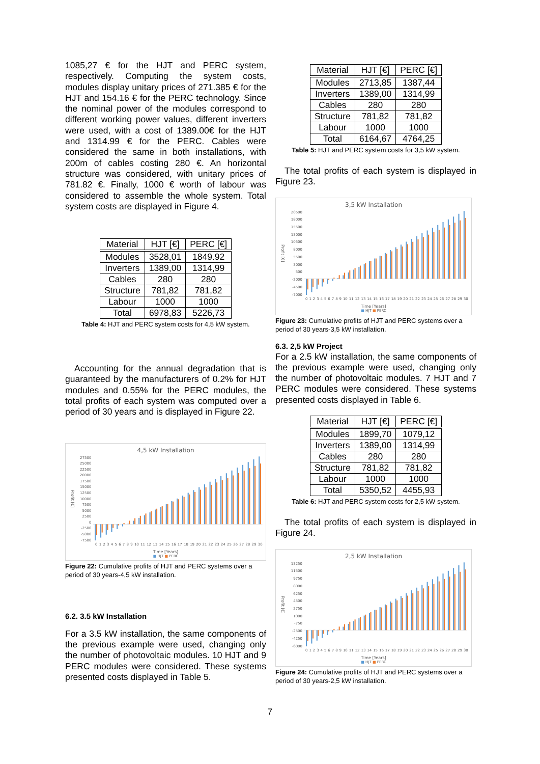1085,27 € for the HJT and PERC system, respectively. Computing the system costs, modules display unitary prices of 271.385 € for the HJT and 154.16 € for the PERC technology. Since the nominal power of the modules correspond to different working power values, different inverters were used, with a cost of 1389.00€ for the HJT and 1314.99 € for the PERC. Cables were considered the same in both installations, with 200m of cables costing 280 €. An horizontal structure was considered, with unitary prices of 781.82 €. Finally, 1000 € worth of labour was considered to assemble the whole system. Total system costs are displayed in Figure 4.
| Material | HJT [€] | PERC [€] |
| --- | --- | --- |
| Modules | 3528,01 | 1849.92 |
| Inverters | 1389,00 | 1314,99 |
| Cables | 280 | 280 |
| Structure | 781,82 | 781,82 |
| Labour | 1000 | 1000 |
| Total | 6978,83 | 5226,73 |
Table 4: HJT and PERC system costs for 4,5 kW system.
Accounting for the annual degradation that is guaranteed by the manufacturers of 0.2% for HJT modules and 0.55% for the PERC modules, the total profits of each system was computed over a period of 30 years and is displayed in Figure 22.
4,5 kW Installation
Profit [€]
27500
25000
22500
20000
17500
15000
12500
10000
7500
5000
2500
0
-2500
-5000
-7500
0123456789 10 11 12 13 14 15 16 17 18 19 20 21 22 23 24 25 26 27 28 29 30
Time [Years]
■ HJT ■ PERC
Figure 22: Cumulative profits of HJT and PERC systems over a period of 30 years-4,5 kW installation.
6.2. 3.5 kW Installation
For a 3.5 kW installation, the same components of the previous example were used, changing only the number of photovoltaic modules. 10 HJT and 9 PERC modules were considered. These systems presented costs displayed in Table 5.
| Material | HJT [€] | PERC [€] |
| --- | --- | --- |
| Modules | 2713,85 | 1387,44 |
| Inverters | 1389,00 | 1314,99 |
| Cables | 280 | 280 |
| Structure | 781,82 | 781,82 |
| Labour | 1000 | 1000 |
| Total | 6164,67 | 4764,25 |
Table 5: HJT and PERC system costs for 3,5 kW system.
The total profits of each system is displayed in Figure 23.
3,5 kW Installation
Profit [€]
20500
18000
15500
13000
10500
8000
5500
3000
500
-2000
-4500
-7000
0123456789 10 11 12 13 14 15 16 17 18 19 20 21 22 23 24 25 26 27 28 29 30
Time [Years]
■ HJT ■ PERC
Figure 23: Cumulative profits of HJT and PERC systems over a period of 30 years-3,5 kW installation.
6.3. 2,5 kW Project
For a 2.5 kW installation, the same components of the previous example were used, changing only the number of photovoltaic modules. 7 HJT and 7 PERC modules were considered. These systems presented costs displayed in Table 6.
| Material | HJT [€] | PERC [€] |
| --- | --- | --- |
| Modules | 1899,70 | 1079,12 |
| Inverters | 1389,00 | 1314,99 |
| Cables | 280 | 280 |
| Structure | 781,82 | 781,82 |
| Labour | 1000 | 1000 |
| Total | 5350,52 | 4455,93 |
Table 6: HJT and PERC system costs for 2,5 kW system.
The total profits of each system is displayed in Figure 24.
2,5 kW Installation
Profit [€]
13250
11500
9750
8000
6250
4500
2750
1000
-750
-2500
-4250
-6000
0123456789 10 11 12 13 14 15 16 17 18 19 20 21 22 23 24 25 26 27 28 29 30
Time [Years]
■ HJT ■ PERC
Figure 24: Cumulative profits of HJT and PERC systems over a period of 30 years-2,5 kW installation.
7